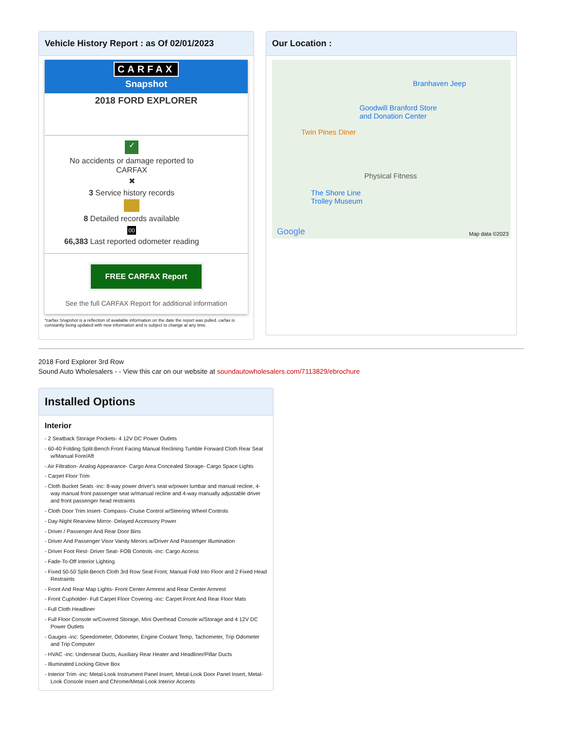Vehicle History Report : as Of 02/01/2023
CARFAX
Snapshot
2018 FORD EXPLORER
✓
No accidents or damage reported to CARFAX
✖
3 Service history records
8 Detailed records available
00
66,383 Last reported odometer reading
FREE CARFAX Report
See the full CARFAX Report for additional information
*carfax Snapshot is a reflection of available information on the date the report was pulled. carfax is constantly being updated with new information and is subject to change at any time.
Our Location :
Branhaven Jeep
Goodwill Branford Store
and Donation Center
Twin Pines Diner
Physical Fitness
The Shore Line
Trolley Museum
Google Map data ©2023
2018 Ford Explorer 3rd Row
Sound Auto Wholesalers - - View this car on our website at soundautowholesalers.com/7113829/ebrochure
Installed Options
Interior
- 2 Seatback Storage Pockets- 4 12V DC Power Outlets
- 60-40 Folding Split-Bench Front Facing Manual Reclining Tumble Forward Cloth Rear Seat w/Manual Fore/Aft
- Air Filtration- Analog Appearance- Cargo Area Concealed Storage- Cargo Space Lights
- Carpet Floor Trim
- Cloth Bucket Seats -inc: 8-way power driver's seat w/power lumbar and manual recline, 4-way manual front passenger seat w/manual recline and 4-way manually adjustable driver and front passenger head restraints
- Cloth Door Trim Insert- Compass- Cruise Control w/Steering Wheel Controls
- Day-Night Rearview Mirror- Delayed Accessory Power
- Driver / Passenger And Rear Door Bins
- Driver And Passenger Visor Vanity Mirrors w/Driver And Passenger Illumination
- Driver Foot Rest- Driver Seat- FOB Controls -inc: Cargo Access
- Fade-To-Off Interior Lighting
- Fixed 50-50 Split-Bench Cloth 3rd Row Seat Front, Manual Fold Into Floor and 2 Fixed Head Restraints
- Front And Rear Map Lights- Front Center Armrest and Rear Center Armrest
- Front Cupholder- Full Carpet Floor Covering -inc: Carpet Front And Rear Floor Mats
- Full Cloth Headliner
- Full Floor Console w/Covered Storage, Mini Overhead Console w/Storage and 4 12V DC Power Outlets
- Gauges -inc: Speedometer, Odometer, Engine Coolant Temp, Tachometer, Trip Odometer and Trip Computer
- HVAC -inc: Underseat Ducts, Auxiliary Rear Heater and Headliner/Pillar Ducts
- Illuminated Locking Glove Box
- Interior Trim -inc: Metal-Look Instrument Panel Insert, Metal-Look Door Panel Insert, Metal-Look Console Insert and Chrome/Metal-Look Interior Accents